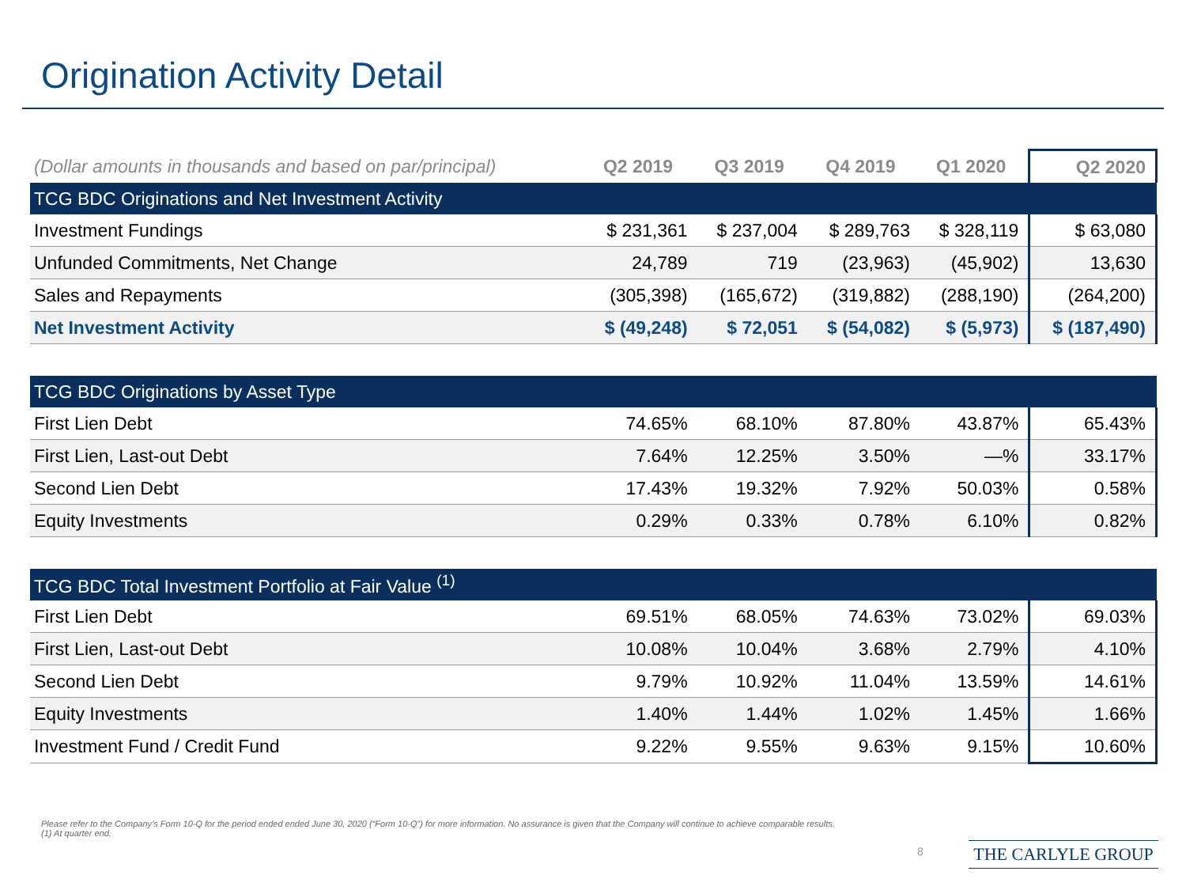Origination Activity Detail
| (Dollar amounts in thousands and based on par/principal) | Q2 2019 | Q3 2019 | Q4 2019 | Q1 2020 | Q2 2020 |
| --- | --- | --- | --- | --- | --- |
| TCG BDC Originations and Net Investment Activity | | | | | |
| Investment Fundings | $ 231,361 | $ 237,004 | $ 289,763 | $ 328,119 | $ 63,080 |
| Unfunded Commitments, Net Change | 24,789 | 719 | (23,963) | (45,902) | 13,630 |
| Sales and Repayments | (305,398) | (165,672) | (319,882) | (288,190) | (264,200) |
| Net Investment Activity | $ (49,248) | $ 72,051 | $ (54,082) | $ (5,973) | $ (187,490) |
| TCG BDC Originations by Asset Type | | | | | |
| First Lien Debt | 74.65% | 68.10% | 87.80% | 43.87% | 65.43% |
| First Lien, Last-out Debt | 7.64% | 12.25% | 3.50% | —% | 33.17% |
| Second Lien Debt | 17.43% | 19.32% | 7.92% | 50.03% | 0.58% |
| Equity Investments | 0.29% | 0.33% | 0.78% | 6.10% | 0.82% |
| TCG BDC Total Investment Portfolio at Fair Value <sup>(1)</sup> | | | | | |
| First Lien Debt | 69.51% | 68.05% | 74.63% | 73.02% | 69.03% |
| First Lien, Last-out Debt | 10.08% | 10.04% | 3.68% | 2.79% | 4.10% |
| Second Lien Debt | 9.79% | 10.92% | 11.04% | 13.59% | 14.61% |
| Equity Investments | 1.40% | 1.44% | 1.02% | 1.45% | 1.66% |
| Investment Fund / Credit Fund | 9.22% | 9.55% | 9.63% | 9.15% | 10.60% |
Please refer to the Company’s Form 10-Q for the period ended ended June 30, 2020 (“Form 10-Q”) for more information. No assurance is given that the Company will continue to achieve comparable results.
(1) At quarter end.
8 THE CARLYLE GROUP